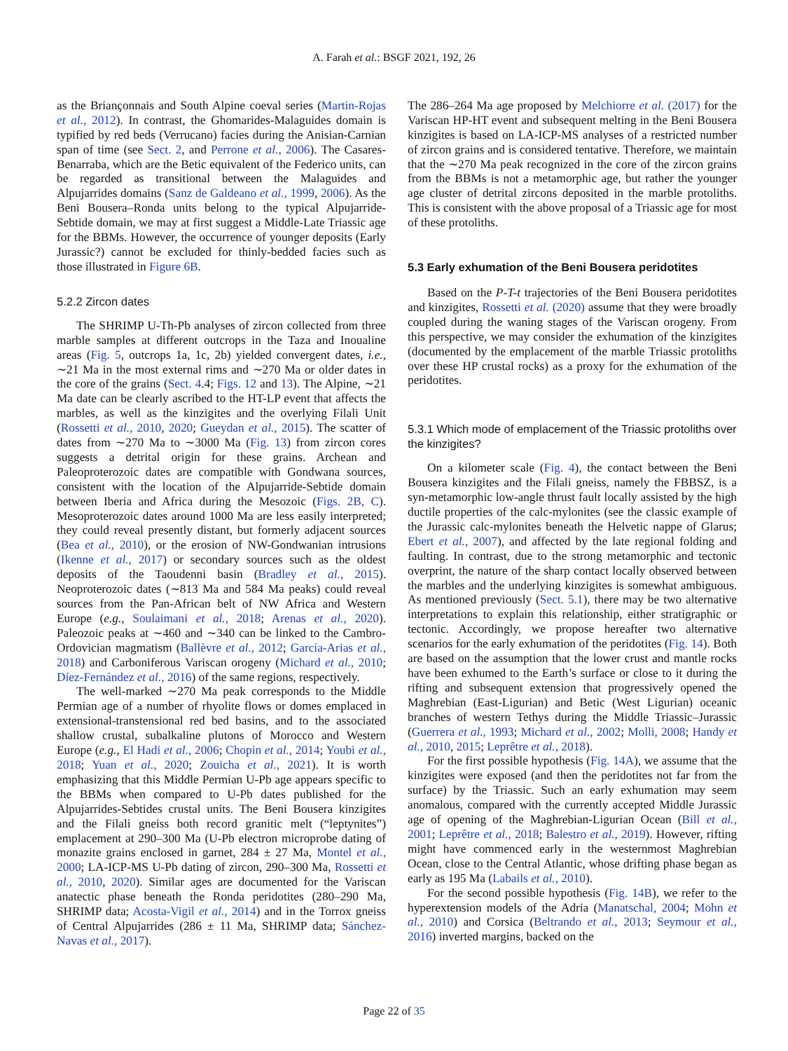A. Farah et al.: BSGF 2021, 192, 26
as the Briançonnais and South Alpine coeval series (Martin-Rojas et al., 2012). In contrast, the Ghomarides-Malaguides domain is typified by red beds (Verrucano) facies during the Anisian-Carnian span of time (see Sect. 2, and Perrone et al., 2006). The Casares-Benarraba, which are the Betic equivalent of the Federico units, can be regarded as transitional between the Malaguides and Alpujarrides domains (Sanz de Galdeano et al., 1999, 2006). As the Beni Bousera–Ronda units belong to the typical Alpujarride-Sebtide domain, we may at first suggest a Middle-Late Triassic age for the BBMs. However, the occurrence of younger deposits (Early Jurassic?) cannot be excluded for thinly-bedded facies such as those illustrated in Figure 6B.
5.2.2 Zircon dates
The SHRIMP U-Th-Pb analyses of zircon collected from three marble samples at different outcrops in the Taza and Inoualine areas (Fig. 5, outcrops 1a, 1c, 2b) yielded convergent dates, i.e., ∼21 Ma in the most external rims and ∼270 Ma or older dates in the core of the grains (Sect. 4.4; Figs. 12 and 13). The Alpine, ∼21 Ma date can be clearly ascribed to the HT-LP event that affects the marbles, as well as the kinzigites and the overlying Filali Unit (Rossetti et al., 2010, 2020; Gueydan et al., 2015). The scatter of dates from ∼270 Ma to ∼3000 Ma (Fig. 13) from zircon cores suggests a detrital origin for these grains. Archean and Paleoproterozoic dates are compatible with Gondwana sources, consistent with the location of the Alpujarride-Sebtide domain between Iberia and Africa during the Mesozoic (Figs. 2B, C). Mesoproterozoic dates around 1000 Ma are less easily interpreted; they could reveal presently distant, but formerly adjacent sources (Bea et al., 2010), or the erosion of NW-Gondwanian intrusions (Ikenne et al., 2017) or secondary sources such as the oldest deposits of the Taoudenni basin (Bradley et al., 2015). Neoproterozoic dates (∼813 Ma and 584 Ma peaks) could reveal sources from the Pan-African belt of NW Africa and Western Europe (e.g., Soulaimani et al., 2018; Arenas et al., 2020). Paleozoic peaks at ∼460 and ∼340 can be linked to the Cambro-Ordovician magmatism (Ballèvre et al., 2012; García-Arias et al., 2018) and Carboniferous Variscan orogeny (Michard et al., 2010; Díez-Fernández et al., 2016) of the same regions, respectively.
The well-marked ∼270 Ma peak corresponds to the Middle Permian age of a number of rhyolite flows or domes emplaced in extensional-transtensional red bed basins, and to the associated shallow crustal, subalkaline plutons of Morocco and Western Europe (e.g., El Hadi et al., 2006; Chopin et al., 2014; Youbi et al., 2018; Yuan et al., 2020; Zouicha et al., 2021). It is worth emphasizing that this Middle Permian U-Pb age appears specific to the BBMs when compared to U-Pb dates published for the Alpujarrides-Sebtides crustal units. The Beni Bousera kinzigites and the Filali gneiss both record granitic melt (“leptynites”) emplacement at 290–300 Ma (U-Pb electron microprobe dating of monazite grains enclosed in garnet, 284 ± 27 Ma, Montel et al., 2000; LA-ICP-MS U-Pb dating of zircon, 290–300 Ma, Rossetti et al., 2010, 2020). Similar ages are documented for the Variscan anatectic phase beneath the Ronda peridotites (280–290 Ma, SHRIMP data; Acosta-Vigil et al., 2014) and in the Torrox gneiss of Central Alpujarrides (286 ± 11 Ma, SHRIMP data; Sánchez-Navas et al., 2017).
The 286–264 Ma age proposed by Melchiorre et al. (2017) for the Variscan HP-HT event and subsequent melting in the Beni Bousera kinzigites is based on LA-ICP-MS analyses of a restricted number of zircon grains and is considered tentative. Therefore, we maintain that the ∼270 Ma peak recognized in the core of the zircon grains from the BBMs is not a metamorphic age, but rather the younger age cluster of detrital zircons deposited in the marble protoliths. This is consistent with the above proposal of a Triassic age for most of these protoliths.
5.3 Early exhumation of the Beni Bousera peridotites
Based on the P-T-t trajectories of the Beni Bousera peridotites and kinzigites, Rossetti et al. (2020) assume that they were broadly coupled during the waning stages of the Variscan orogeny. From this perspective, we may consider the exhumation of the kinzigites (documented by the emplacement of the marble Triassic protoliths over these HP crustal rocks) as a proxy for the exhumation of the peridotites.
5.3.1 Which mode of emplacement of the Triassic protoliths over the kinzigites?
On a kilometer scale (Fig. 4), the contact between the Beni Bousera kinzigites and the Filali gneiss, namely the FBBSZ, is a syn-metamorphic low-angle thrust fault locally assisted by the high ductile properties of the calc-mylonites (see the classic example of the Jurassic calc-mylonites beneath the Helvetic nappe of Glarus; Ebert et al., 2007), and affected by the late regional folding and faulting. In contrast, due to the strong metamorphic and tectonic overprint, the nature of the sharp contact locally observed between the marbles and the underlying kinzigites is somewhat ambiguous. As mentioned previously (Sect. 5.1), there may be two alternative interpretations to explain this relationship, either stratigraphic or tectonic. Accordingly, we propose hereafter two alternative scenarios for the early exhumation of the peridotites (Fig. 14). Both are based on the assumption that the lower crust and mantle rocks have been exhumed to the Earth’s surface or close to it during the rifting and subsequent extension that progressively opened the Maghrebian (East-Ligurian) and Betic (West Ligurian) oceanic branches of western Tethys during the Middle Triassic–Jurassic (Guerrera et al., 1993; Michard et al., 2002; Molli, 2008; Handy et al., 2010, 2015; Leprêtre et al., 2018).
For the first possible hypothesis (Fig. 14A), we assume that the kinzigites were exposed (and then the peridotites not far from the surface) by the Triassic. Such an early exhumation may seem anomalous, compared with the currently accepted Middle Jurassic age of opening of the Maghrebian-Ligurian Ocean (Bill et al., 2001; Leprêtre et al., 2018; Balestro et al., 2019). However, rifting might have commenced early in the westernmost Maghrebian Ocean, close to the Central Atlantic, whose drifting phase began as early as 195 Ma (Labails et al., 2010).
For the second possible hypothesis (Fig. 14B), we refer to the hyperextension models of the Adria (Manatschal, 2004; Mohn et al., 2010) and Corsica (Beltrando et al., 2013; Seymour et al., 2016) inverted margins, backed on the
Page 22 of 35